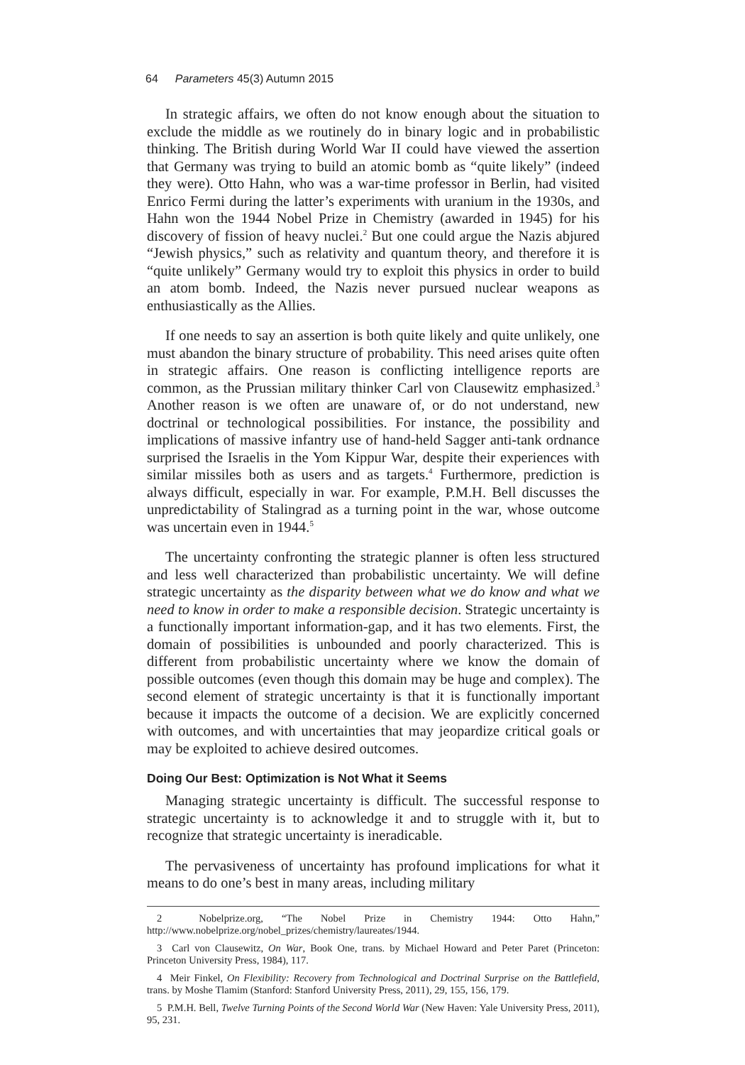64 Parameters 45(3) Autumn 2015
In strategic affairs, we often do not know enough about the situation to exclude the middle as we routinely do in binary logic and in probabilistic thinking. The British during World War II could have viewed the assertion that Germany was trying to build an atomic bomb as “quite likely” (indeed they were). Otto Hahn, who was a war-time professor in Berlin, had visited Enrico Fermi during the latter’s experiments with uranium in the 1930s, and Hahn won the 1944 Nobel Prize in Chemistry (awarded in 1945) for his discovery of fission of heavy nuclei.<sup>2</sup> But one could argue the Nazis abjured “Jewish physics,” such as relativity and quantum theory, and therefore it is “quite unlikely” Germany would try to exploit this physics in order to build an atom bomb. Indeed, the Nazis never pursued nuclear weapons as enthusiastically as the Allies.
If one needs to say an assertion is both quite likely and quite unlikely, one must abandon the binary structure of probability. This need arises quite often in strategic affairs. One reason is conflicting intelligence reports are common, as the Prussian military thinker Carl von Clausewitz emphasized.<sup>3</sup> Another reason is we often are unaware of, or do not understand, new doctrinal or technological possibilities. For instance, the possibility and implications of massive infantry use of hand-held Sagger anti-tank ordnance surprised the Israelis in the Yom Kippur War, despite their experiences with similar missiles both as users and as targets.<sup>4</sup> Furthermore, prediction is always difficult, especially in war. For example, P.M.H. Bell discusses the unpredictability of Stalingrad as a turning point in the war, whose outcome was uncertain even in 1944.<sup>5</sup>
The uncertainty confronting the strategic planner is often less structured and less well characterized than probabilistic uncertainty. We will define strategic uncertainty as the disparity between what we do know and what we need to know in order to make a responsible decision. Strategic uncertainty is a functionally important information-gap, and it has two elements. First, the domain of possibilities is unbounded and poorly characterized. This is different from probabilistic uncertainty where we know the domain of possible outcomes (even though this domain may be huge and complex). The second element of strategic uncertainty is that it is functionally important because it impacts the outcome of a decision. We are explicitly concerned with outcomes, and with uncertainties that may jeopardize critical goals or may be exploited to achieve desired outcomes.
Doing Our Best: Optimization is Not What it Seems
Managing strategic uncertainty is difficult. The successful response to strategic uncertainty is to acknowledge it and to struggle with it, but to recognize that strategic uncertainty is ineradicable.
The pervasiveness of uncertainty has profound implications for what it means to do one’s best in many areas, including military
2 Nobelprize.org, “The Nobel Prize in Chemistry 1944: Otto Hahn,” http://www.nobelprize.org/nobel_prizes/chemistry/laureates/1944.
3 Carl von Clausewitz, On War, Book One, trans. by Michael Howard and Peter Paret (Princeton: Princeton University Press, 1984), 117.
4 Meir Finkel, On Flexibility: Recovery from Technological and Doctrinal Surprise on the Battlefield, trans. by Moshe Tlamim (Stanford: Stanford University Press, 2011), 29, 155, 156, 179.
5 P.M.H. Bell, Twelve Turning Points of the Second World War (New Haven: Yale University Press, 2011), 95, 231.